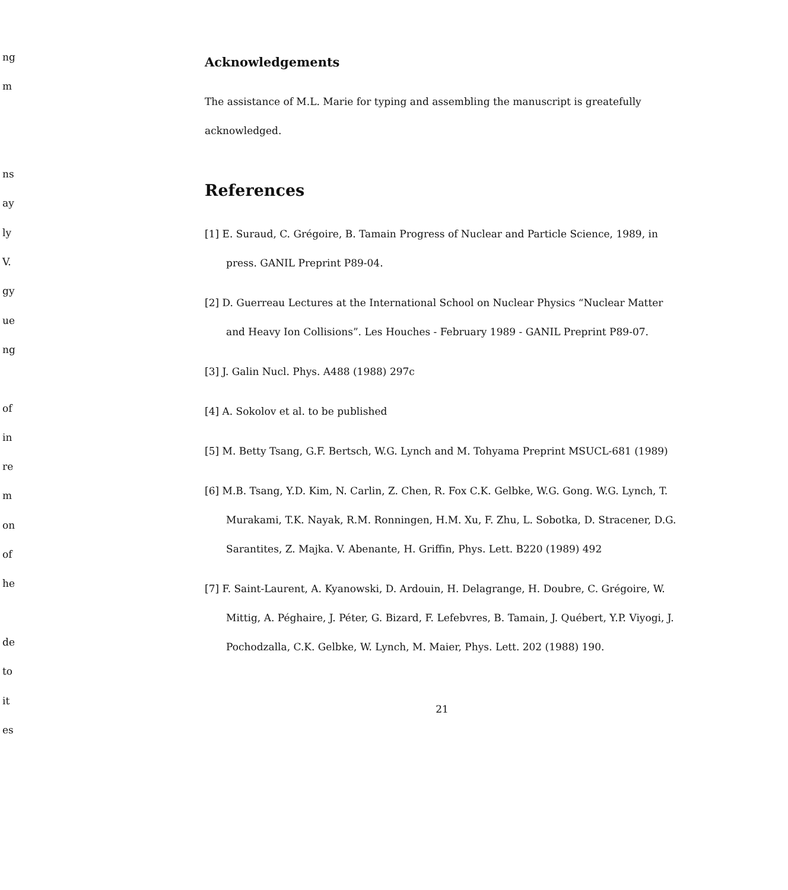ng
m
ns
ay
ly
V.
gy
ue
ng
of
in
re
m
on
of
he
de
to
it
es
Acknowledgements
The assistance of M.L. Marie for typing and assembling the manuscript is greatefully acknowledged.
References
[1] E. Suraud, C. Grégoire, B. Tamain Progress of Nuclear and Particle Science, 1989, in press. GANIL Preprint P89-04.
[2] D. Guerreau Lectures at the International School on Nuclear Physics “Nuclear Matter and Heavy Ion Collisions”. Les Houches - February 1989 - GANIL Preprint P89-07.
[3] J. Galin Nucl. Phys. A488 (1988) 297c
[4] A. Sokolov et al. to be published
[5] M. Betty Tsang, G.F. Bertsch, W.G. Lynch and M. Tohyama Preprint MSUCL-681 (1989)
[6] M.B. Tsang, Y.D. Kim, N. Carlin, Z. Chen, R. Fox C.K. Gelbke, W.G. Gong. W.G. Lynch, T. Murakami, T.K. Nayak, R.M. Ronningen, H.M. Xu, F. Zhu, L. Sobotka, D. Stracener, D.G. Sarantites, Z. Majka. V. Abenante, H. Griffin, Phys. Lett. B220 (1989) 492
[7] F. Saint-Laurent, A. Kyanowski, D. Ardouin, H. Delagrange, H. Doubre, C. Grégoire, W. Mittig, A. Péghaire, J. Péter, G. Bizard, F. Lefebvres, B. Tamain, J. Québert, Y.P. Viyogi, J. Pochodzalla, C.K. Gelbke, W. Lynch, M. Maier, Phys. Lett. 202 (1988) 190.
21